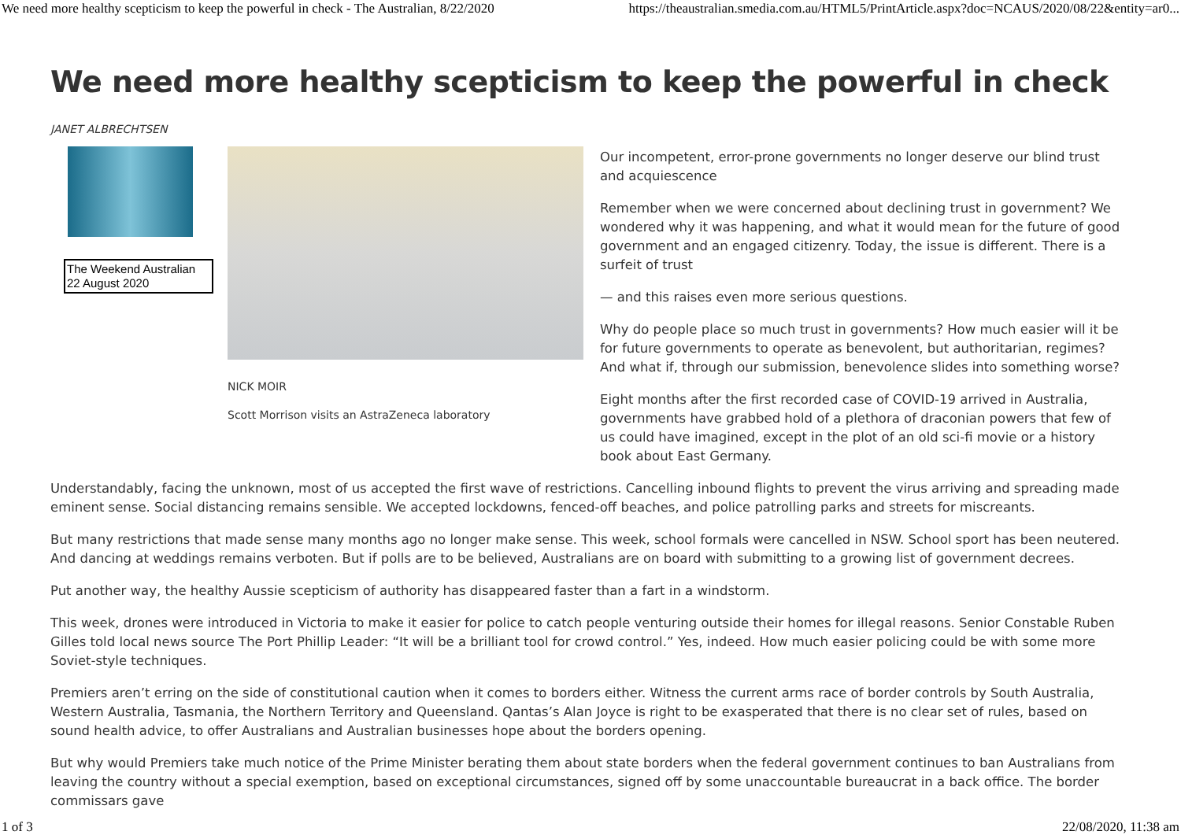We need more healthy scepticism to keep the powerful in check - The Australian, 8/22/2020 https://theaustralian.smedia.com.au/HTML5/PrintArticle.aspx?doc=NCAUS/2020/08/22&entity=ar0...
We need more healthy scepticism to keep the powerful in check
JANET ALBRECHTSEN
The Weekend Australian
22 August 2020
NICK MOIR
Scott Morrison visits an AstraZeneca laboratory
Our incompetent, error-prone governments no longer deserve our blind trust and acquiescence
Remember when we were concerned about declining trust in government? We wondered why it was happening, and what it would mean for the future of good government and an engaged citizenry. Today, the issue is different. There is a surfeit of trust
— and this raises even more serious questions.
Why do people place so much trust in governments? How much easier will it be for future governments to operate as benevolent, but authoritarian, regimes? And what if, through our submission, benevolence slides into something worse?
Eight months after the first recorded case of COVID-19 arrived in Australia, governments have grabbed hold of a plethora of draconian powers that few of us could have imagined, except in the plot of an old sci-fi movie or a history book about East Germany.
Understandably, facing the unknown, most of us accepted the first wave of restrictions. Cancelling inbound flights to prevent the virus arriving and spreading made eminent sense. Social distancing remains sensible. We accepted lockdowns, fenced-off beaches, and police patrolling parks and streets for miscreants.
But many restrictions that made sense many months ago no longer make sense. This week, school formals were cancelled in NSW. School sport has been neutered. And dancing at weddings remains verboten. But if polls are to be believed, Australians are on board with submitting to a growing list of government decrees.
Put another way, the healthy Aussie scepticism of authority has disappeared faster than a fart in a windstorm.
This week, drones were introduced in Victoria to make it easier for police to catch people venturing outside their homes for illegal reasons. Senior Constable Ruben Gilles told local news source The Port Phillip Leader: “It will be a brilliant tool for crowd control.” Yes, indeed. How much easier policing could be with some more Soviet-style techniques.
Premiers aren’t erring on the side of constitutional caution when it comes to borders either. Witness the current arms race of border controls by South Australia, Western Australia, Tasmania, the Northern Territory and Queensland. Qantas’s Alan Joyce is right to be exasperated that there is no clear set of rules, based on sound health advice, to offer Australians and Australian businesses hope about the borders opening.
But why would Premiers take much notice of the Prime Minister berating them about state borders when the federal government continues to ban Australians from leaving the country without a special exemption, based on exceptional circumstances, signed off by some unaccountable bureaucrat in a back office. The border commissars gave
1 of 3 22/08/2020, 11:38 am